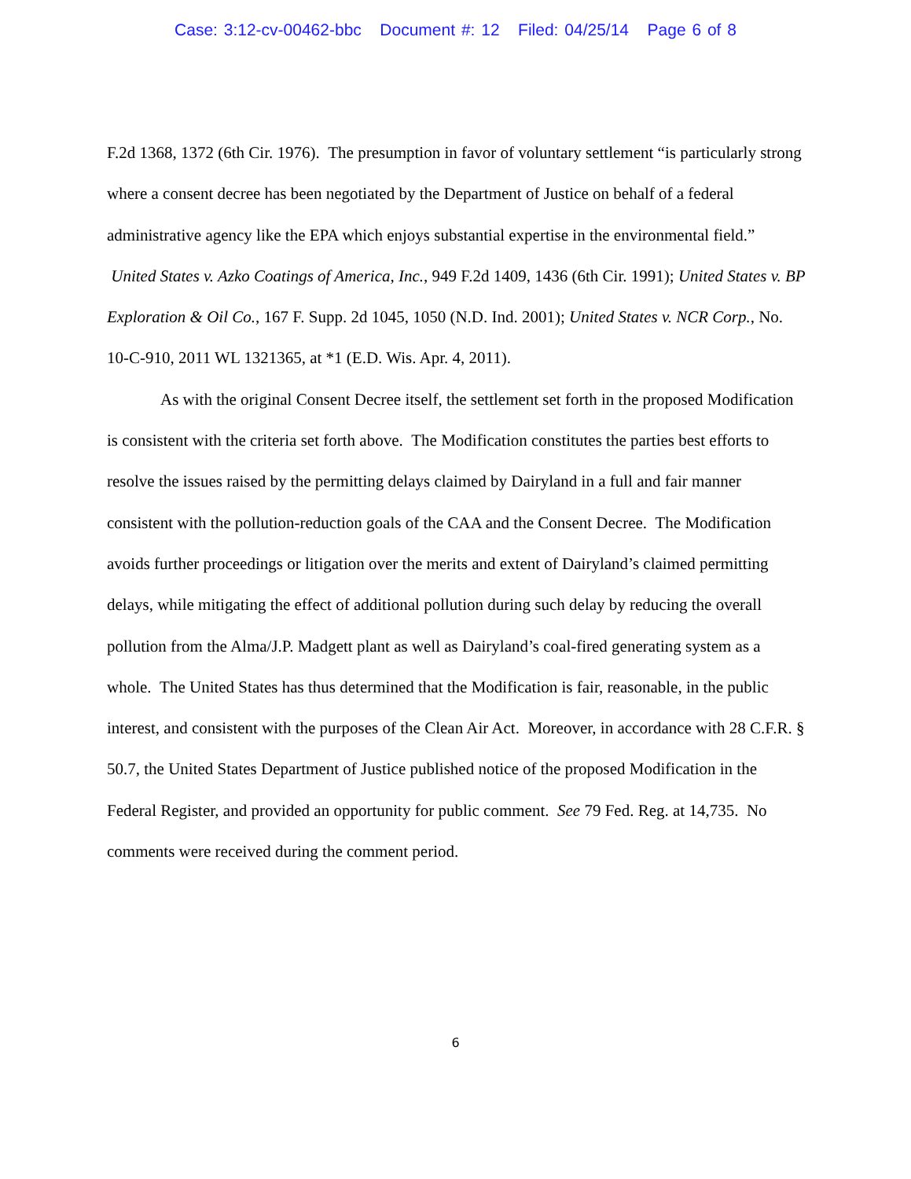Case: 3:12-cv-00462-bbc Document #: 12 Filed: 04/25/14 Page 6 of 8
F.2d 1368, 1372 (6th Cir. 1976). The presumption in favor of voluntary settlement “is particularly strong where a consent decree has been negotiated by the Department of Justice on behalf of a federal administrative agency like the EPA which enjoys substantial expertise in the environmental field.” United States v. Azko Coatings of America, Inc., 949 F.2d 1409, 1436 (6th Cir. 1991); United States v. BP Exploration & Oil Co., 167 F. Supp. 2d 1045, 1050 (N.D. Ind. 2001); United States v. NCR Corp., No. 10-C-910, 2011 WL 1321365, at *1 (E.D. Wis. Apr. 4, 2011).
As with the original Consent Decree itself, the settlement set forth in the proposed Modification is consistent with the criteria set forth above. The Modification constitutes the parties best efforts to resolve the issues raised by the permitting delays claimed by Dairyland in a full and fair manner consistent with the pollution-reduction goals of the CAA and the Consent Decree. The Modification avoids further proceedings or litigation over the merits and extent of Dairyland’s claimed permitting delays, while mitigating the effect of additional pollution during such delay by reducing the overall pollution from the Alma/J.P. Madgett plant as well as Dairyland’s coal-fired generating system as a whole. The United States has thus determined that the Modification is fair, reasonable, in the public interest, and consistent with the purposes of the Clean Air Act. Moreover, in accordance with 28 C.F.R. § 50.7, the United States Department of Justice published notice of the proposed Modification in the Federal Register, and provided an opportunity for public comment. See 79 Fed. Reg. at 14,735. No comments were received during the comment period.
6